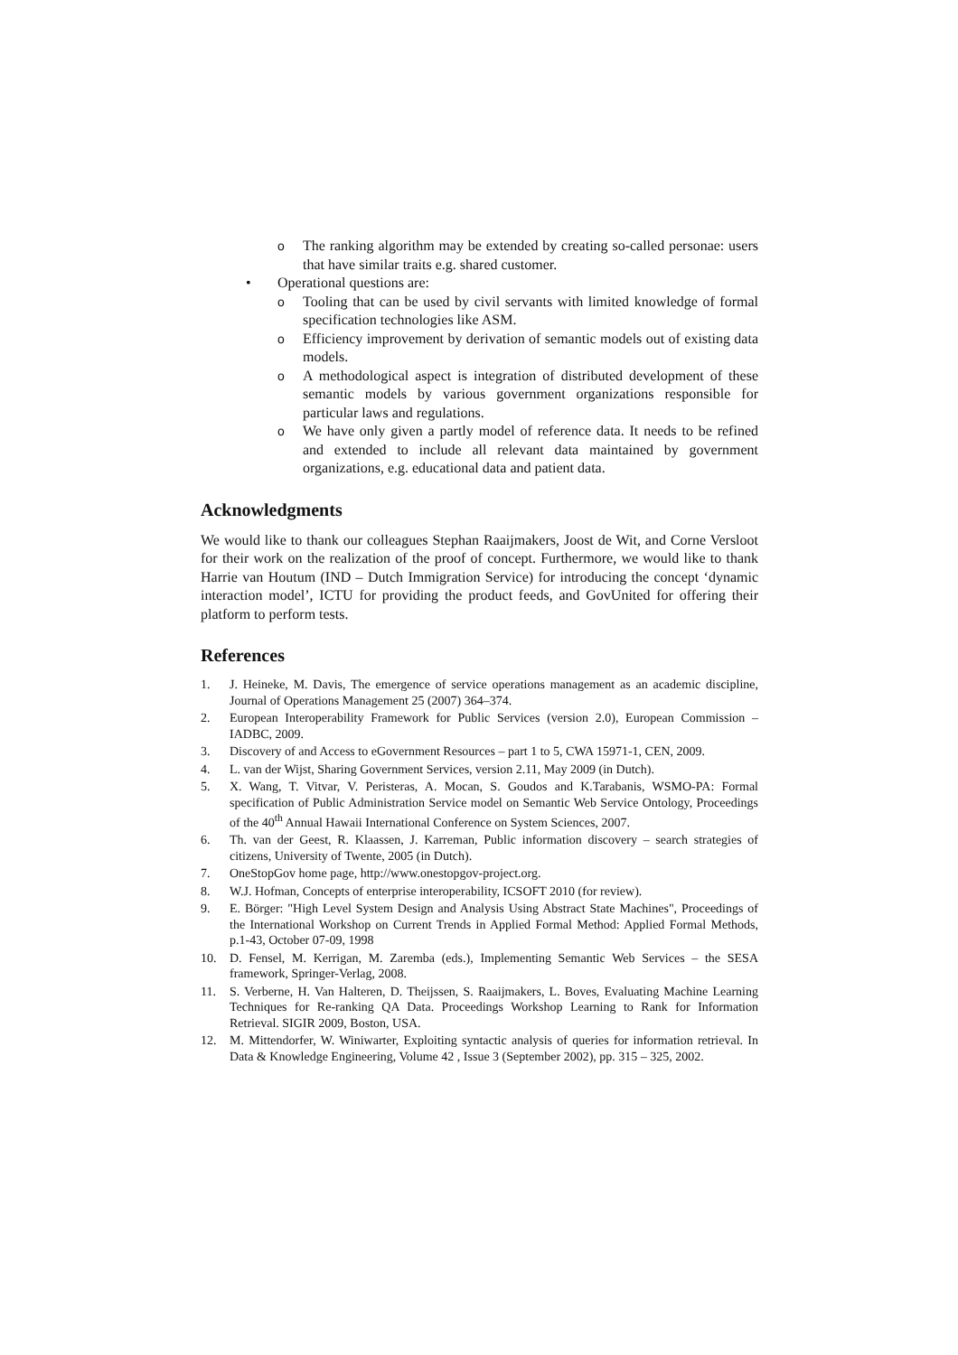o The ranking algorithm may be extended by creating so-called personae: users that have similar traits e.g. shared customer.
• Operational questions are:
o Tooling that can be used by civil servants with limited knowledge of formal specification technologies like ASM.
o Efficiency improvement by derivation of semantic models out of existing data models.
o A methodological aspect is integration of distributed development of these semantic models by various government organizations responsible for particular laws and regulations.
o We have only given a partly model of reference data. It needs to be refined and extended to include all relevant data maintained by government organizations, e.g. educational data and patient data.
Acknowledgments
We would like to thank our colleagues Stephan Raaijmakers, Joost de Wit, and Corne Versloot for their work on the realization of the proof of concept. Furthermore, we would like to thank Harrie van Houtum (IND – Dutch Immigration Service) for introducing the concept ‘dynamic interaction model’, ICTU for providing the product feeds, and GovUnited for offering their platform to perform tests.
References
1. J. Heineke, M. Davis, The emergence of service operations management as an academic discipline, Journal of Operations Management 25 (2007) 364–374.
2. European Interoperability Framework for Public Services (version 2.0), European Commission – IADBC, 2009.
3. Discovery of and Access to eGovernment Resources – part 1 to 5, CWA 15971-1, CEN, 2009.
4. L. van der Wijst, Sharing Government Services, version 2.11, May 2009 (in Dutch).
5. X. Wang, T. Vitvar, V. Peristeras, A. Mocan, S. Goudos and K.Tarabanis, WSMO-PA: Formal specification of Public Administration Service model on Semantic Web Service Ontology, Proceedings of the 40<sup>th</sup> Annual Hawaii International Conference on System Sciences, 2007.
6. Th. van der Geest, R. Klaassen, J. Karreman, Public information discovery – search strategies of citizens, University of Twente, 2005 (in Dutch).
7. OneStopGov home page, http://www.onestopgov-project.org.
8. W.J. Hofman, Concepts of enterprise interoperability, ICSOFT 2010 (for review).
9. E. Börger: "High Level System Design and Analysis Using Abstract State Machines", Proceedings of the International Workshop on Current Trends in Applied Formal Method: Applied Formal Methods, p.1-43, October 07-09, 1998
10. D. Fensel, M. Kerrigan, M. Zaremba (eds.), Implementing Semantic Web Services – the SESA framework, Springer-Verlag, 2008.
11. S. Verberne, H. Van Halteren, D. Theijssen, S. Raaijmakers, L. Boves, Evaluating Machine Learning Techniques for Re-ranking QA Data. Proceedings Workshop Learning to Rank for Information Retrieval. SIGIR 2009, Boston, USA.
12. M. Mittendorfer, W. Winiwarter, Exploiting syntactic analysis of queries for information retrieval. In Data & Knowledge Engineering, Volume 42 , Issue 3 (September 2002), pp. 315 – 325, 2002.